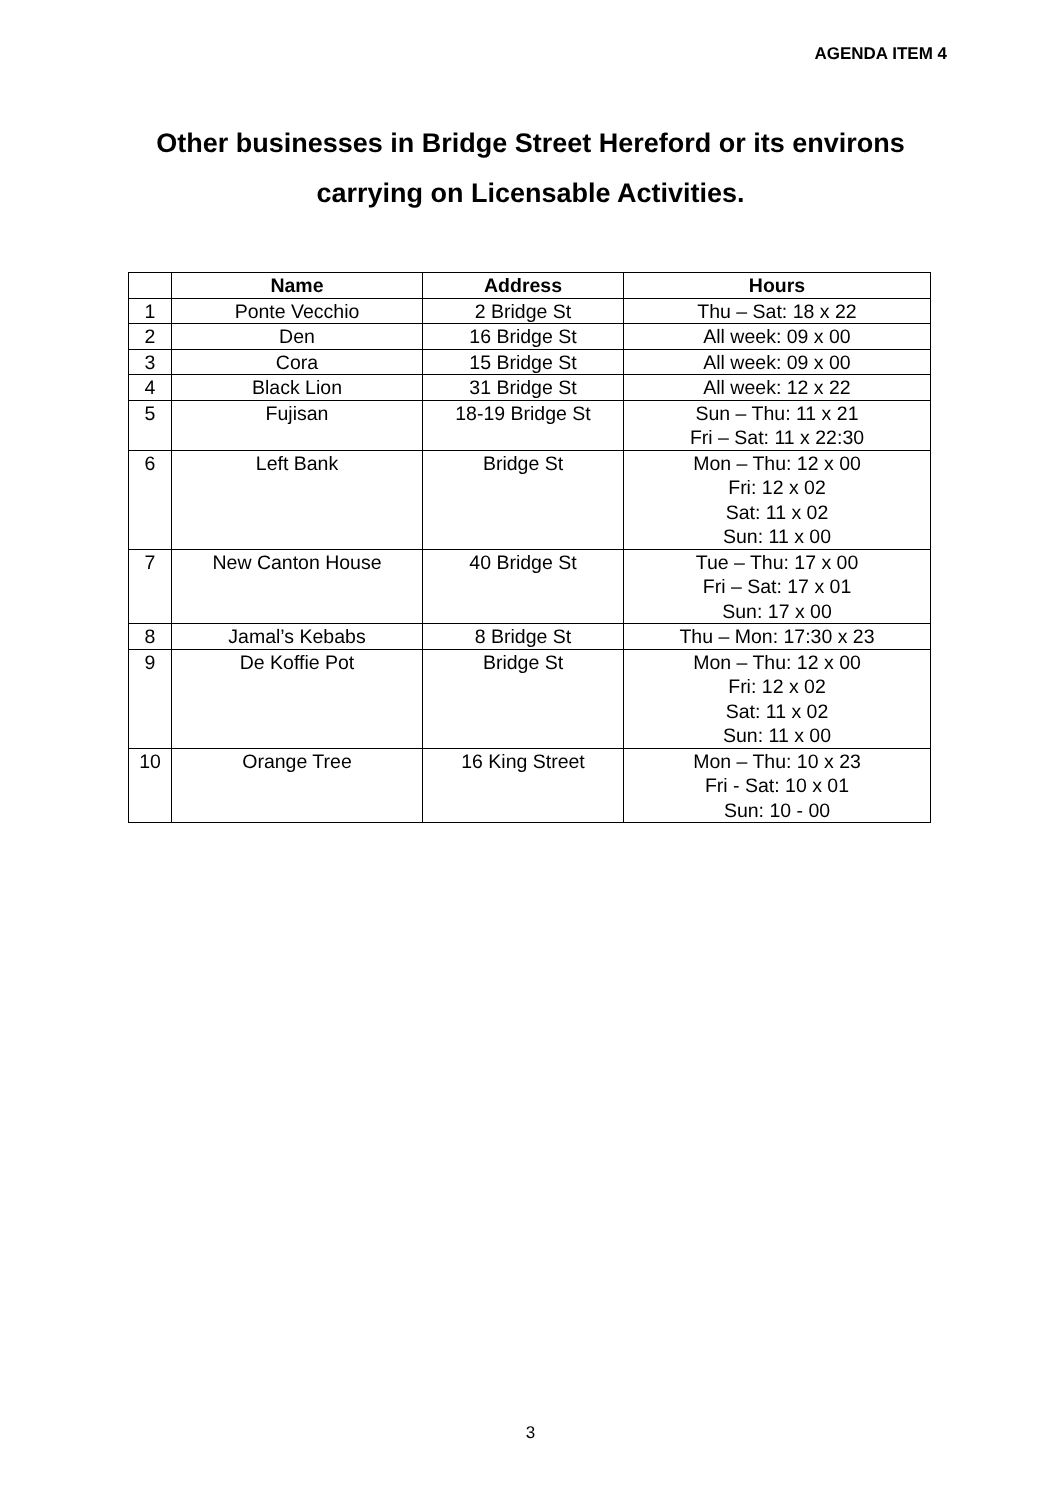AGENDA ITEM 4
Other businesses in Bridge Street Hereford or its environs
carrying on Licensable Activities.
| | Name | Address | Hours |
| --- | --- | --- | --- |
| 1 | Ponte Vecchio | 2 Bridge St | Thu – Sat: 18 x 22 |
| 2 | Den | 16 Bridge St | All week: 09 x 00 |
| 3 | Cora | 15 Bridge St | All week: 09 x 00 |
| 4 | Black Lion | 31 Bridge St | All week: 12 x 22 |
| 5 | Fujisan | 18-19 Bridge St | Sun – Thu: 11 x 21 Fri – Sat: 11 x 22:30 |
| 6 | Left Bank | Bridge St | Mon – Thu: 12 x 00 Fri: 12 x 02 Sat: 11 x 02 Sun: 11 x 00 |
| 7 | New Canton House | 40 Bridge St | Tue – Thu: 17 x 00 Fri – Sat: 17 x 01 Sun: 17 x 00 |
| 8 | Jamal’s Kebabs | 8 Bridge St | Thu – Mon: 17:30 x 23 |
| 9 | De Koffie Pot | Bridge St | Mon – Thu: 12 x 00 Fri: 12 x 02 Sat: 11 x 02 Sun: 11 x 00 |
| 10 | Orange Tree | 16 King Street | Mon – Thu: 10 x 23 Fri - Sat: 10 x 01 Sun: 10 - 00 |
3